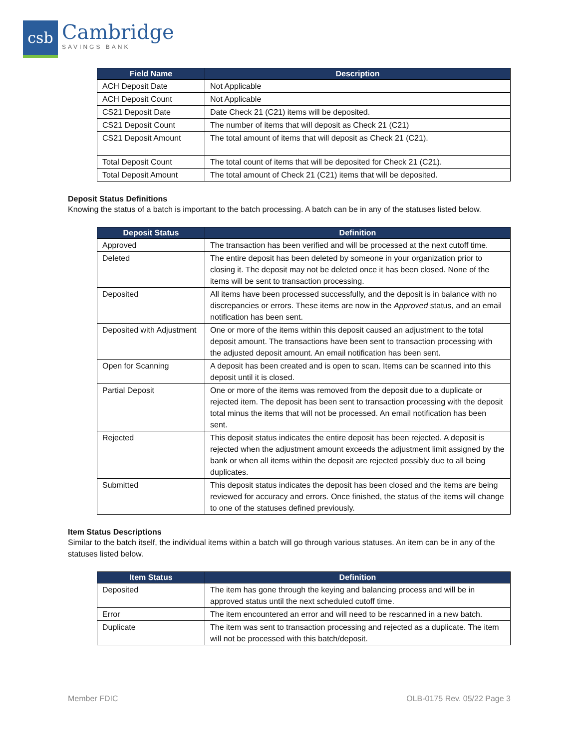csb
Cambridge
SAVINGS BANK
| Field Name | Description |
| --- | --- |
| ACH Deposit Date | Not Applicable |
| ACH Deposit Count | Not Applicable |
| CS21 Deposit Date | Date Check 21 (C21) items will be deposited. |
| CS21 Deposit Count | The number of items that will deposit as Check 21 (C21) |
| CS21 Deposit Amount | The total amount of items that will deposit as Check 21 (C21). |
| Total Deposit Count | The total count of items that will be deposited for Check 21 (C21). |
| Total Deposit Amount | The total amount of Check 21 (C21) items that will be deposited. |
Deposit Status Definitions
Knowing the status of a batch is important to the batch processing. A batch can be in any of the statuses listed below.
| Deposit Status | Definition |
| --- | --- |
| Approved | The transaction has been verified and will be processed at the next cutoff time. |
| Deleted | The entire deposit has been deleted by someone in your organization prior to closing it. The deposit may not be deleted once it has been closed. None of the items will be sent to transaction processing. |
| Deposited | All items have been processed successfully, and the deposit is in balance with no discrepancies or errors. These items are now in the Approved status, and an email notification has been sent. |
| Deposited with Adjustment | One or more of the items within this deposit caused an adjustment to the total deposit amount. The transactions have been sent to transaction processing with the adjusted deposit amount. An email notification has been sent. |
| Open for Scanning | A deposit has been created and is open to scan. Items can be scanned into this deposit until it is closed. |
| Partial Deposit | One or more of the items was removed from the deposit due to a duplicate or rejected item. The deposit has been sent to transaction processing with the deposit total minus the items that will not be processed. An email notification has been sent. |
| Rejected | This deposit status indicates the entire deposit has been rejected. A deposit is rejected when the adjustment amount exceeds the adjustment limit assigned by the bank or when all items within the deposit are rejected possibly due to all being duplicates. |
| Submitted | This deposit status indicates the deposit has been closed and the items are being reviewed for accuracy and errors. Once finished, the status of the items will change to one of the statuses defined previously. |
Item Status Descriptions
Similar to the batch itself, the individual items within a batch will go through various statuses. An item can be in any of the statuses listed below.
| Item Status | Definition |
| --- | --- |
| Deposited | The item has gone through the keying and balancing process and will be in approved status until the next scheduled cutoff time. |
| Error | The item encountered an error and will need to be rescanned in a new batch. |
| Duplicate | The item was sent to transaction processing and rejected as a duplicate. The item will not be processed with this batch/deposit. |
Member FDIC OLB-0175 Rev. 05/22 Page 3